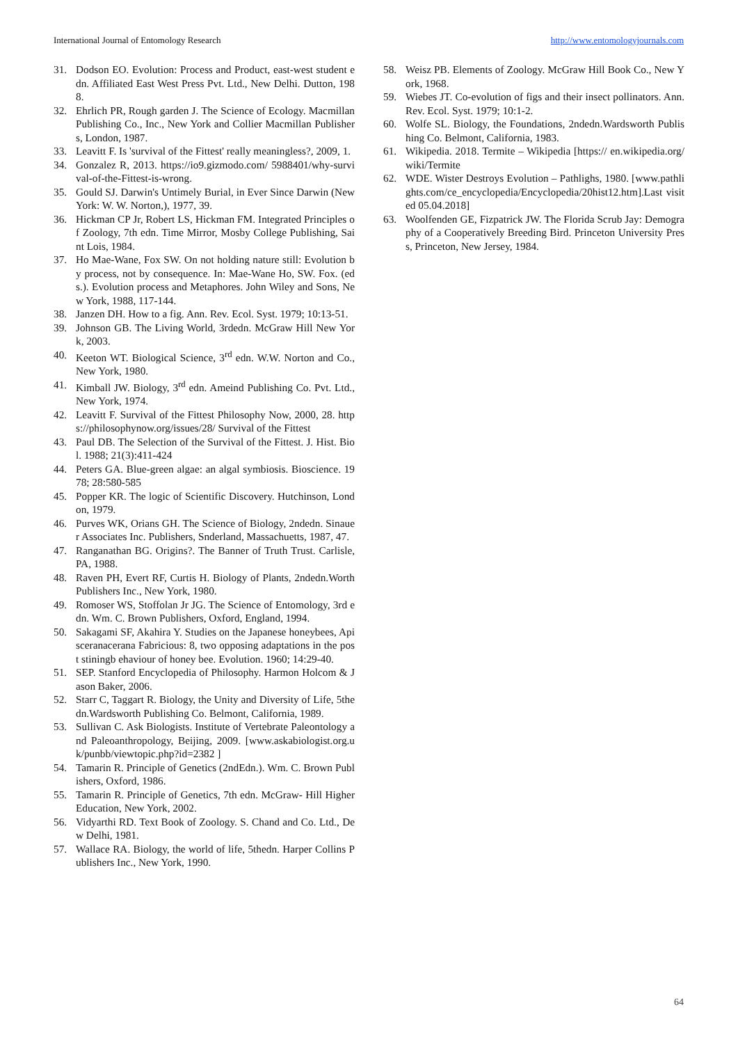International Journal of Entomology Research http://www.entomologyjournals.com
31. Dodson EO. Evolution: Process and Product, east-west student edn. Affiliated East West Press Pvt. Ltd., New Delhi. Dutton, 1988.
32. Ehrlich PR, Rough garden J. The Science of Ecology. Macmillan Publishing Co., Inc., New York and Collier Macmillan Publishers, London, 1987.
33. Leavitt F. Is 'survival of the Fittest' really meaningless?, 2009, 1.
34. Gonzalez R, 2013. https://io9.gizmodo.com/ 5988401/why-survival-of-the-Fittest-is-wrong.
35. Gould SJ. Darwin's Untimely Burial, in Ever Since Darwin (New York: W. W. Norton,), 1977, 39.
36. Hickman CP Jr, Robert LS, Hickman FM. Integrated Principles of Zoology, 7th edn. Time Mirror, Mosby College Publishing, Saint Lois, 1984.
37. Ho Mae-Wane, Fox SW. On not holding nature still: Evolution by process, not by consequence. In: Mae-Wane Ho, SW. Fox. (eds.). Evolution process and Metaphores. John Wiley and Sons, New York, 1988, 117-144.
38. Janzen DH. How to a fig. Ann. Rev. Ecol. Syst. 1979; 10:13-51.
39. Johnson GB. The Living World, 3rdedn. McGraw Hill New York, 2003.
40. Keeton WT. Biological Science, 3<sup>rd</sup> edn. W.W. Norton and Co., New York, 1980.
41. Kimball JW. Biology, 3<sup>rd</sup> edn. Ameind Publishing Co. Pvt. Ltd., New York, 1974.
42. Leavitt F. Survival of the Fittest Philosophy Now, 2000, 28. https://philosophynow.org/issues/28/ Survival of the Fittest
43. Paul DB. The Selection of the Survival of the Fittest. J. Hist. Biol. 1988; 21(3):411-424
44. Peters GA. Blue-green algae: an algal symbiosis. Bioscience. 1978; 28:580-585
45. Popper KR. The logic of Scientific Discovery. Hutchinson, London, 1979.
46. Purves WK, Orians GH. The Science of Biology, 2ndedn. Sinauer Associates Inc. Publishers, Snderland, Massachuetts, 1987, 47.
47. Ranganathan BG. Origins?. The Banner of Truth Trust. Carlisle, PA, 1988.
48. Raven PH, Evert RF, Curtis H. Biology of Plants, 2ndedn.Worth Publishers Inc., New York, 1980.
49. Romoser WS, Stoffolan Jr JG. The Science of Entomology, 3rd edn. Wm. C. Brown Publishers, Oxford, England, 1994.
50. Sakagami SF, Akahira Y. Studies on the Japanese honeybees, Apisceranacerana Fabricious: 8, two opposing adaptations in the post stiningb ehaviour of honey bee. Evolution. 1960; 14:29-40.
51. SEP. Stanford Encyclopedia of Philosophy. Harmon Holcom & Jason Baker, 2006.
52. Starr C, Taggart R. Biology, the Unity and Diversity of Life, 5thedn.Wardsworth Publishing Co. Belmont, California, 1989.
53. Sullivan C. Ask Biologists. Institute of Vertebrate Paleontology and Paleoanthropology, Beijing, 2009. [www.askabiologist.org.uk/punbb/viewtopic.php?id=2382 ]
54. Tamarin R. Principle of Genetics (2ndEdn.). Wm. C. Brown Publishers, Oxford, 1986.
55. Tamarin R. Principle of Genetics, 7th edn. McGraw- Hill Higher Education, New York, 2002.
56. Vidyarthi RD. Text Book of Zoology. S. Chand and Co. Ltd., Dew Delhi, 1981.
57. Wallace RA. Biology, the world of life, 5thedn. Harper Collins Publishers Inc., New York, 1990.
58. Weisz PB. Elements of Zoology. McGraw Hill Book Co., New York, 1968.
59. Wiebes JT. Co-evolution of figs and their insect pollinators. Ann. Rev. Ecol. Syst. 1979; 10:1-2.
60. Wolfe SL. Biology, the Foundations, 2ndedn.Wardsworth Publishing Co. Belmont, California, 1983.
61. Wikipedia. 2018. Termite – Wikipedia [https:// en.wikipedia.org/wiki/Termite
62. WDE. Wister Destroys Evolution – Pathlighs, 1980. [www.pathlights.com/ce_encyclopedia/Encyclopedia/20hist12.htm].Last visited 05.04.2018]
63. Woolfenden GE, Fizpatrick JW. The Florida Scrub Jay: Demography of a Cooperatively Breeding Bird. Princeton University Press, Princeton, New Jersey, 1984.
64